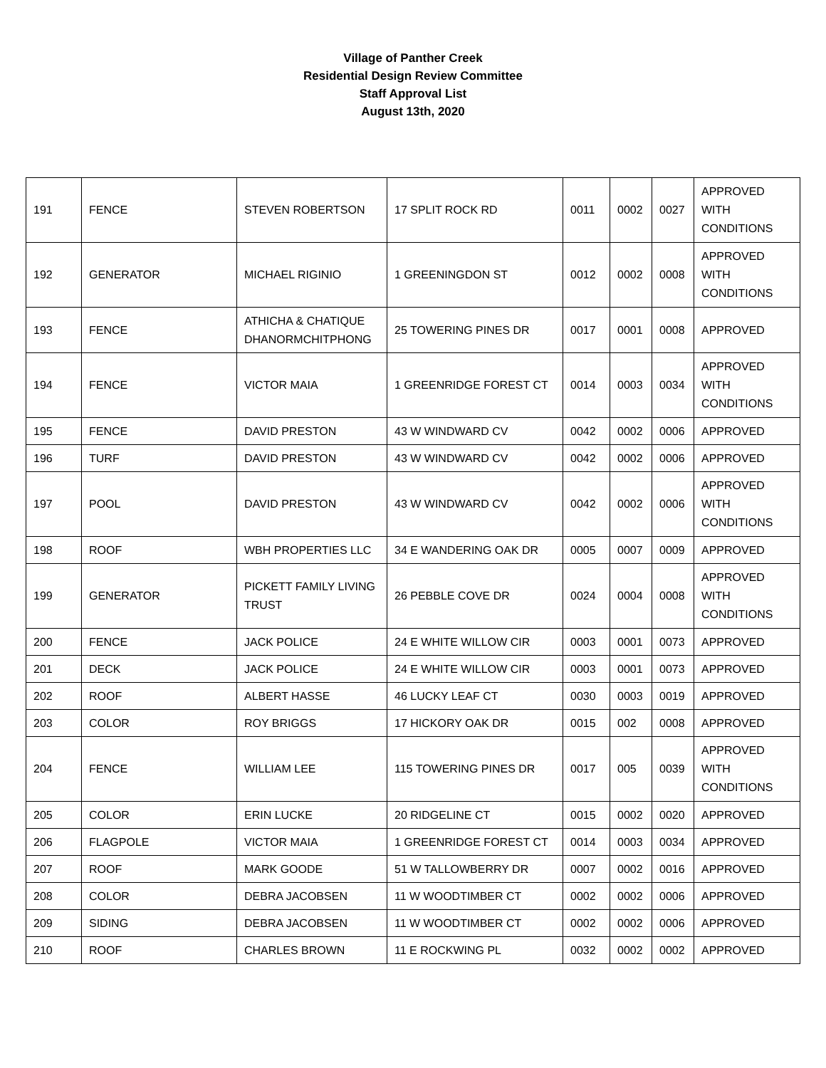Village of Panther Creek
Residential Design Review Committee
Staff Approval List
August 13th, 2020
| 191 | FENCE | STEVEN ROBERTSON | 17 SPLIT ROCK RD | 0011 | 0002 | 0027 | APPROVED WITH CONDITIONS |
| 192 | GENERATOR | MICHAEL RIGINIO | 1 GREENINGDON ST | 0012 | 0002 | 0008 | APPROVED WITH CONDITIONS |
| 193 | FENCE | ATHICHA & CHATIQUE DHANORMCHITPHONG | 25 TOWERING PINES DR | 0017 | 0001 | 0008 | APPROVED |
| 194 | FENCE | VICTOR MAIA | 1 GREENRIDGE FOREST CT | 0014 | 0003 | 0034 | APPROVED WITH CONDITIONS |
| 195 | FENCE | DAVID PRESTON | 43 W WINDWARD CV | 0042 | 0002 | 0006 | APPROVED |
| 196 | TURF | DAVID PRESTON | 43 W WINDWARD CV | 0042 | 0002 | 0006 | APPROVED |
| 197 | POOL | DAVID PRESTON | 43 W WINDWARD CV | 0042 | 0002 | 0006 | APPROVED WITH CONDITIONS |
| 198 | ROOF | WBH PROPERTIES LLC | 34 E WANDERING OAK DR | 0005 | 0007 | 0009 | APPROVED |
| 199 | GENERATOR | PICKETT FAMILY LIVING TRUST | 26 PEBBLE COVE DR | 0024 | 0004 | 0008 | APPROVED WITH CONDITIONS |
| 200 | FENCE | JACK POLICE | 24 E WHITE WILLOW CIR | 0003 | 0001 | 0073 | APPROVED |
| 201 | DECK | JACK POLICE | 24 E WHITE WILLOW CIR | 0003 | 0001 | 0073 | APPROVED |
| 202 | ROOF | ALBERT HASSE | 46 LUCKY LEAF CT | 0030 | 0003 | 0019 | APPROVED |
| 203 | COLOR | ROY BRIGGS | 17 HICKORY OAK DR | 0015 | 002 | 0008 | APPROVED |
| 204 | FENCE | WILLIAM LEE | 115 TOWERING PINES DR | 0017 | 005 | 0039 | APPROVED WITH CONDITIONS |
| 205 | COLOR | ERIN LUCKE | 20 RIDGELINE CT | 0015 | 0002 | 0020 | APPROVED |
| 206 | FLAGPOLE | VICTOR MAIA | 1 GREENRIDGE FOREST CT | 0014 | 0003 | 0034 | APPROVED |
| 207 | ROOF | MARK GOODE | 51 W TALLOWBERRY DR | 0007 | 0002 | 0016 | APPROVED |
| 208 | COLOR | DEBRA JACOBSEN | 11 W WOODTIMBER CT | 0002 | 0002 | 0006 | APPROVED |
| 209 | SIDING | DEBRA JACOBSEN | 11 W WOODTIMBER CT | 0002 | 0002 | 0006 | APPROVED |
| 210 | ROOF | CHARLES BROWN | 11 E ROCKWING PL | 0032 | 0002 | 0002 | APPROVED |